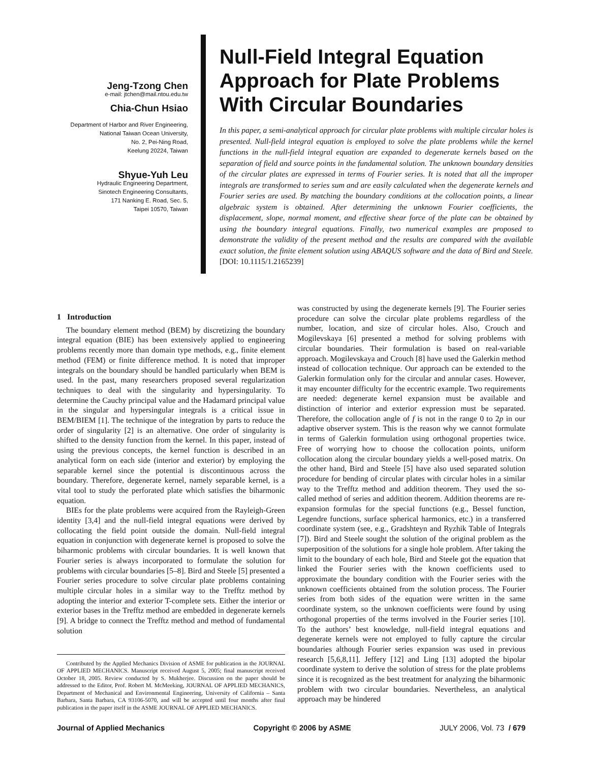Jeng-Tzong Chen
e-mail: jtchen@mail.ntou.edu.tw
Chia-Chun Hsiao
Department of Harbor and River Engineering,
National Taiwan Ocean University,
No. 2, Pei-Ning Road,
Keelung 20224, Taiwan
Shyue-Yuh Leu
Hydraulic Engineering Department,
Sinotech Engineering Consultants,
171 Nanking E. Road, Sec. 5,
Taipei 10570, Taiwan
Null-Field Integral Equation Approach for Plate Problems With Circular Boundaries
In this paper, a semi-analytical approach for circular plate problems with multiple circular holes is presented. Null-field integral equation is employed to solve the plate problems while the kernel functions in the null-field integral equation are expanded to degenerate kernels based on the separation of field and source points in the fundamental solution. The unknown boundary densities of the circular plates are expressed in terms of Fourier series. It is noted that all the improper integrals are transformed to series sum and are easily calculated when the degenerate kernels and Fourier series are used. By matching the boundary conditions at the collocation points, a linear algebraic system is obtained. After determining the unknown Fourier coefficients, the displacement, slope, normal moment, and effective shear force of the plate can be obtained by using the boundary integral equations. Finally, two numerical examples are proposed to demonstrate the validity of the present method and the results are compared with the available exact solution, the finite element solution using ABAQUS software and the data of Bird and Steele. [DOI: 10.1115/1.2165239]
1 Introduction
The boundary element method (BEM) by discretizing the boundary integral equation (BIE) has been extensively applied to engineering problems recently more than domain type methods, e.g., finite element method (FEM) or finite difference method. It is noted that improper integrals on the boundary should be handled particularly when BEM is used. In the past, many researchers proposed several regularization techniques to deal with the singularity and hypersingularity. To determine the Cauchy principal value and the Hadamard principal value in the singular and hypersingular integrals is a critical issue in BEM/BIEM [1]. The technique of the integration by parts to reduce the order of singularity [2] is an alternative. One order of singularity is shifted to the density function from the kernel. In this paper, instead of using the previous concepts, the kernel function is described in an analytical form on each side (interior and exterior) by employing the separable kernel since the potential is discontinuous across the boundary. Therefore, degenerate kernel, namely separable kernel, is a vital tool to study the perforated plate which satisfies the biharmonic equation.
BIEs for the plate problems were acquired from the Rayleigh-Green identity [3,4] and the null-field integral equations were derived by collocating the field point outside the domain. Null-field integral equation in conjunction with degenerate kernel is proposed to solve the biharmonic problems with circular boundaries. It is well known that Fourier series is always incorporated to formulate the solution for problems with circular boundaries [5–8]. Bird and Steele [5] presented a Fourier series procedure to solve circular plate problems containing multiple circular holes in a similar way to the Trefftz method by adopting the interior and exterior T-complete sets. Either the interior or exterior bases in the Trefftz method are embedded in degenerate kernels [9]. A bridge to connect the Trefftz method and method of fundamental solution
Contributed by the Applied Mechanics Division of ASME for publication in the JOURNAL OF APPLIED MECHANICS. Manuscript received August 5, 2005; final manuscript received October 18, 2005. Review conducted by S. Mukherjee. Discussion on the paper should be addressed to the Editor, Prof. Robert M. McMeeking, JOURNAL OF APPLIED MECHANICS, Department of Mechanical and Environmental Engineering, University of California – Santa Barbara, Santa Barbara, CA 93106-5070, and will be accepted until four months after final publication in the paper itself in the ASME JOURNAL OF APPLIED MECHANICS.
was constructed by using the degenerate kernels [9]. The Fourier series procedure can solve the circular plate problems regardless of the number, location, and size of circular holes. Also, Crouch and Mogilevskaya [6] presented a method for solving problems with circular boundaries. Their formulation is based on real-variable approach. Mogilevskaya and Crouch [8] have used the Galerkin method instead of collocation technique. Our approach can be extended to the Galerkin formulation only for the circular and annular cases. However, it may encounter difficulty for the eccentric example. Two requirements are needed: degenerate kernel expansion must be available and distinction of interior and exterior expression must be separated. Therefore, the collocation angle of f is not in the range 0 to 2p in our adaptive observer system. This is the reason why we cannot formulate in terms of Galerkin formulation using orthogonal properties twice. Free of worrying how to choose the collocation points, uniform collocation along the circular boundary yields a well-posed matrix. On the other hand, Bird and Steele [5] have also used separated solution procedure for bending of circular plates with circular holes in a similar way to the Trefftz method and addition theorem. They used the so-called method of series and addition theorem. Addition theorems are re-expansion formulas for the special functions (e.g., Bessel function, Legendre functions, surface spherical harmonics, etc.) in a transferred coordinate system (see, e.g., Gradshteyn and Ryzhik Table of Integrals [7]). Bird and Steele sought the solution of the original problem as the superposition of the solutions for a single hole problem. After taking the limit to the boundary of each hole, Bird and Steele got the equation that linked the Fourier series with the known coefficients used to approximate the boundary condition with the Fourier series with the unknown coefficients obtained from the solution process. The Fourier series from both sides of the equation were written in the same coordinate system, so the unknown coefficients were found by using orthogonal properties of the terms involved in the Fourier series [10]. To the authors’ best knowledge, null-field integral equations and degenerate kernels were not employed to fully capture the circular boundaries although Fourier series expansion was used in previous research [5,6,8,11]. Jeffery [12] and Ling [13] adopted the bipolar coordinate system to derive the solution of stress for the plate problems since it is recognized as the best treatment for analyzing the biharmonic problem with two circular boundaries. Nevertheless, an analytical approach may be hindered
Journal of Applied Mechanics Copyright © 2006 by ASME JULY 2006, Vol. 73 / 679